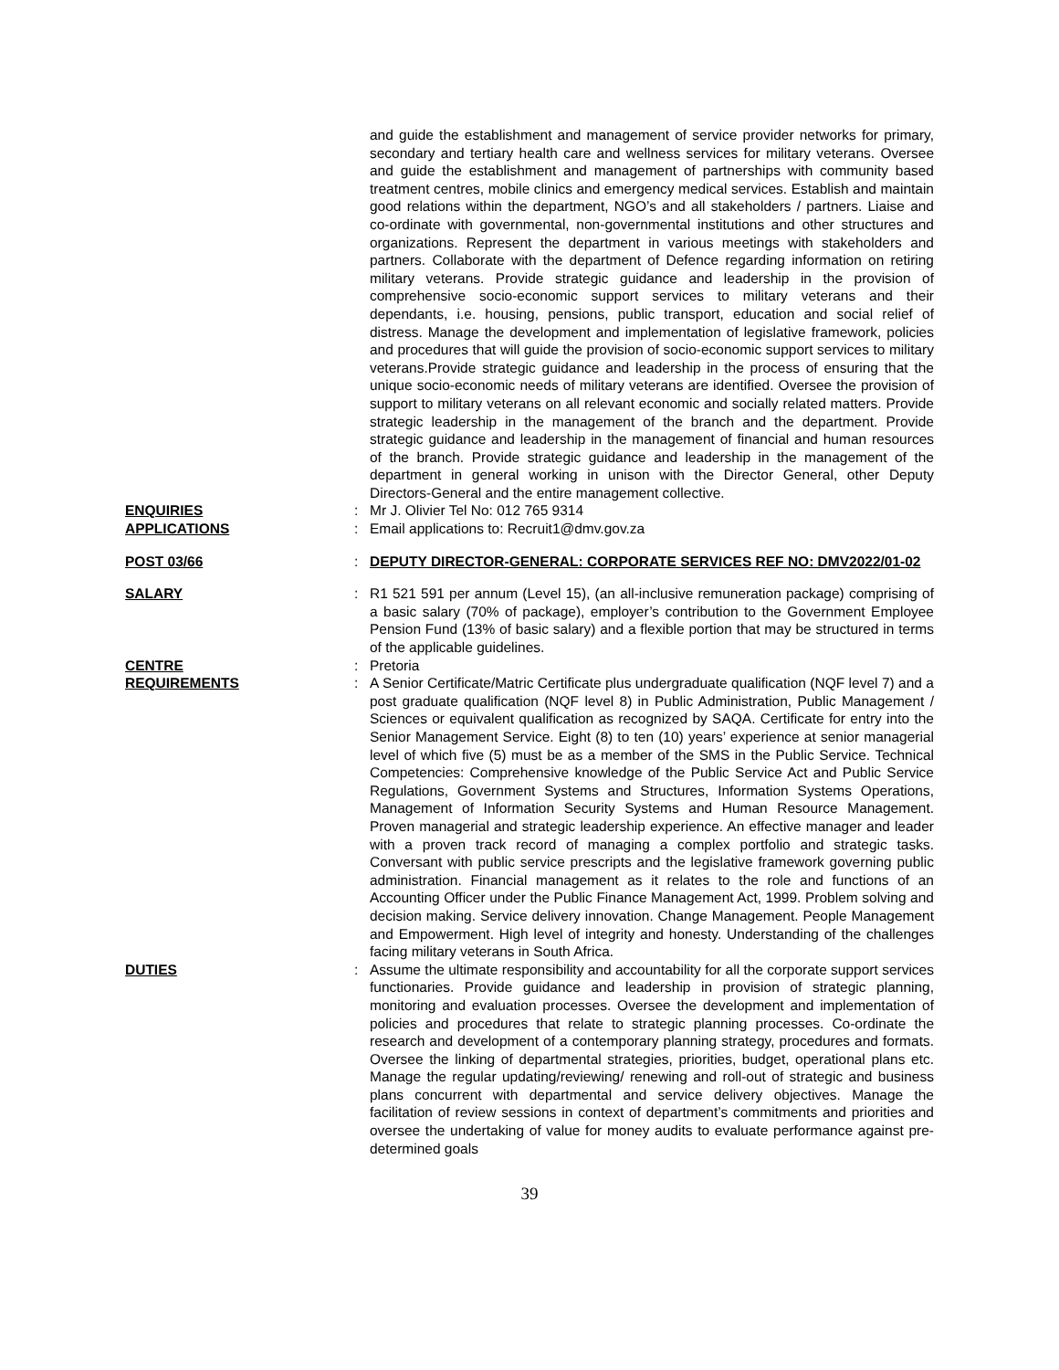and guide the establishment and management of service provider networks for primary, secondary and tertiary health care and wellness services for military veterans. Oversee and guide the establishment and management of partnerships with community based treatment centres, mobile clinics and emergency medical services. Establish and maintain good relations within the department, NGO’s and all stakeholders / partners. Liaise and co-ordinate with governmental, non-governmental institutions and other structures and organizations. Represent the department in various meetings with stakeholders and partners. Collaborate with the department of Defence regarding information on retiring military veterans. Provide strategic guidance and leadership in the provision of comprehensive socio-economic support services to military veterans and their dependants, i.e. housing, pensions, public transport, education and social relief of distress. Manage the development and implementation of legislative framework, policies and procedures that will guide the provision of socio-economic support services to military veterans.Provide strategic guidance and leadership in the process of ensuring that the unique socio-economic needs of military veterans are identified. Oversee the provision of support to military veterans on all relevant economic and socially related matters. Provide strategic leadership in the management of the branch and the department. Provide strategic guidance and leadership in the management of financial and human resources of the branch. Provide strategic guidance and leadership in the management of the department in general working in unison with the Director General, other Deputy Directors-General and the entire management collective.
ENQUIRIES : Mr J. Olivier Tel No: 012 765 9314
APPLICATIONS : Email applications to: Recruit1@dmv.gov.za
POST 03/66 : DEPUTY DIRECTOR-GENERAL: CORPORATE SERVICES REF NO: DMV2022/01-02
SALARY : R1 521 591 per annum (Level 15), (an all-inclusive remuneration package) comprising of a basic salary (70% of package), employer’s contribution to the Government Employee Pension Fund (13% of basic salary) and a flexible portion that may be structured in terms of the applicable guidelines.
CENTRE : Pretoria
REQUIREMENTS : A Senior Certificate/Matric Certificate plus undergraduate qualification (NQF level 7) and a post graduate qualification (NQF level 8) in Public Administration, Public Management / Sciences or equivalent qualification as recognized by SAQA. Certificate for entry into the Senior Management Service. Eight (8) to ten (10) years’ experience at senior managerial level of which five (5) must be as a member of the SMS in the Public Service. Technical Competencies: Comprehensive knowledge of the Public Service Act and Public Service Regulations, Government Systems and Structures, Information Systems Operations, Management of Information Security Systems and Human Resource Management. Proven managerial and strategic leadership experience. An effective manager and leader with a proven track record of managing a complex portfolio and strategic tasks. Conversant with public service prescripts and the legislative framework governing public administration. Financial management as it relates to the role and functions of an Accounting Officer under the Public Finance Management Act, 1999. Problem solving and decision making. Service delivery innovation. Change Management. People Management and Empowerment. High level of integrity and honesty. Understanding of the challenges facing military veterans in South Africa.
DUTIES : Assume the ultimate responsibility and accountability for all the corporate support services functionaries. Provide guidance and leadership in provision of strategic planning, monitoring and evaluation processes. Oversee the development and implementation of policies and procedures that relate to strategic planning processes. Co-ordinate the research and development of a contemporary planning strategy, procedures and formats. Oversee the linking of departmental strategies, priorities, budget, operational plans etc. Manage the regular updating/reviewing/ renewing and roll-out of strategic and business plans concurrent with departmental and service delivery objectives. Manage the facilitation of review sessions in context of department’s commitments and priorities and oversee the undertaking of value for money audits to evaluate performance against pre-determined goals
39